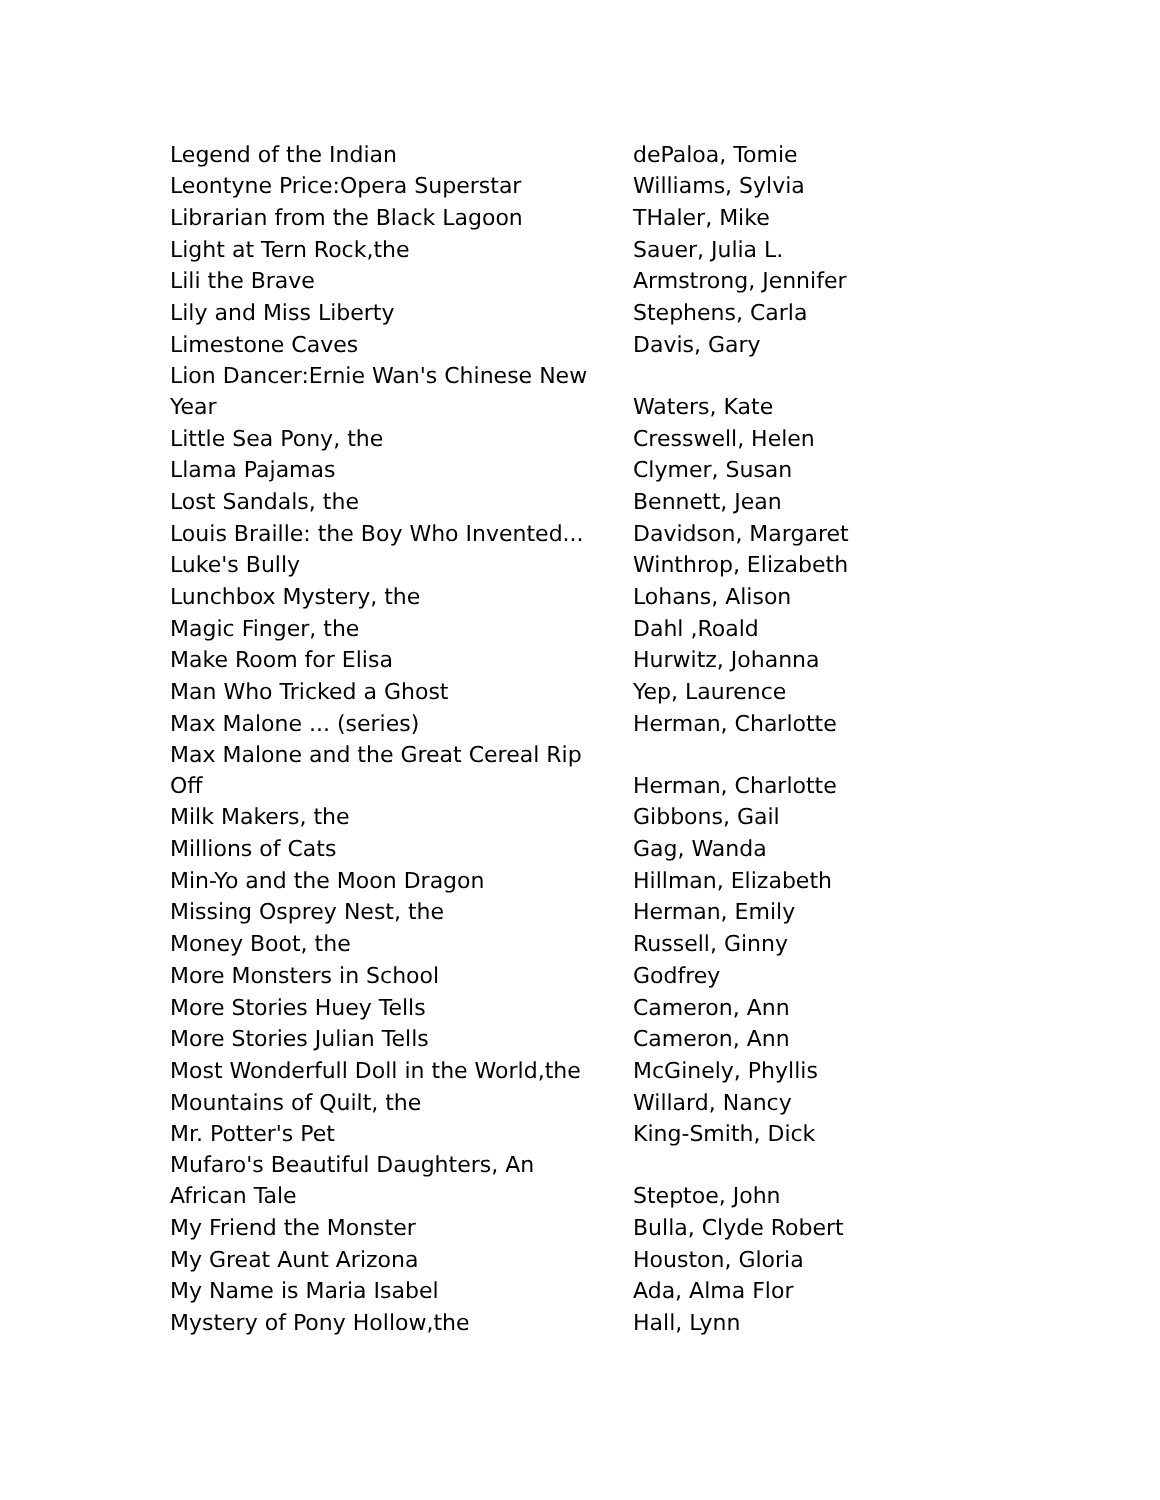| Legend of the Indian | dePaloa, Tomie |
| Leontyne Price:Opera Superstar | Williams, Sylvia |
| Librarian from the Black Lagoon | THaler, Mike |
| Light at Tern Rock,the | Sauer, Julia L. |
| Lili the Brave | Armstrong, Jennifer |
| Lily and Miss Liberty | Stephens, Carla |
| Limestone Caves | Davis, Gary |
| Lion Dancer:Ernie Wan's Chinese New Year | Waters, Kate |
| Little Sea Pony, the | Cresswell, Helen |
| Llama Pajamas | Clymer, Susan |
| Lost Sandals, the | Bennett, Jean |
| Louis Braille: the Boy Who Invented... | Davidson, Margaret |
| Luke's Bully | Winthrop, Elizabeth |
| Lunchbox Mystery, the | Lohans, Alison |
| Magic Finger, the | Dahl ,Roald |
| Make Room for Elisa | Hurwitz, Johanna |
| Man Who Tricked a Ghost | Yep, Laurence |
| Max Malone ... (series) | Herman, Charlotte |
| Max Malone and the Great Cereal Rip Off | Herman, Charlotte |
| Milk Makers, the | Gibbons, Gail |
| Millions of Cats | Gag, Wanda |
| Min-Yo and the Moon Dragon | Hillman, Elizabeth |
| Missing Osprey Nest, the | Herman, Emily |
| Money Boot, the | Russell, Ginny |
| More Monsters in School | Godfrey |
| More Stories Huey Tells | Cameron, Ann |
| More Stories Julian Tells | Cameron, Ann |
| Most Wonderfull Doll in the World,the | McGinely, Phyllis |
| Mountains of Quilt, the | Willard, Nancy |
| Mr. Potter's Pet | King-Smith, Dick |
| Mufaro's Beautiful Daughters, An African Tale | Steptoe, John |
| My Friend the Monster | Bulla, Clyde Robert |
| My Great Aunt Arizona | Houston, Gloria |
| My Name is Maria Isabel | Ada, Alma Flor |
| Mystery of Pony Hollow,the | Hall, Lynn |